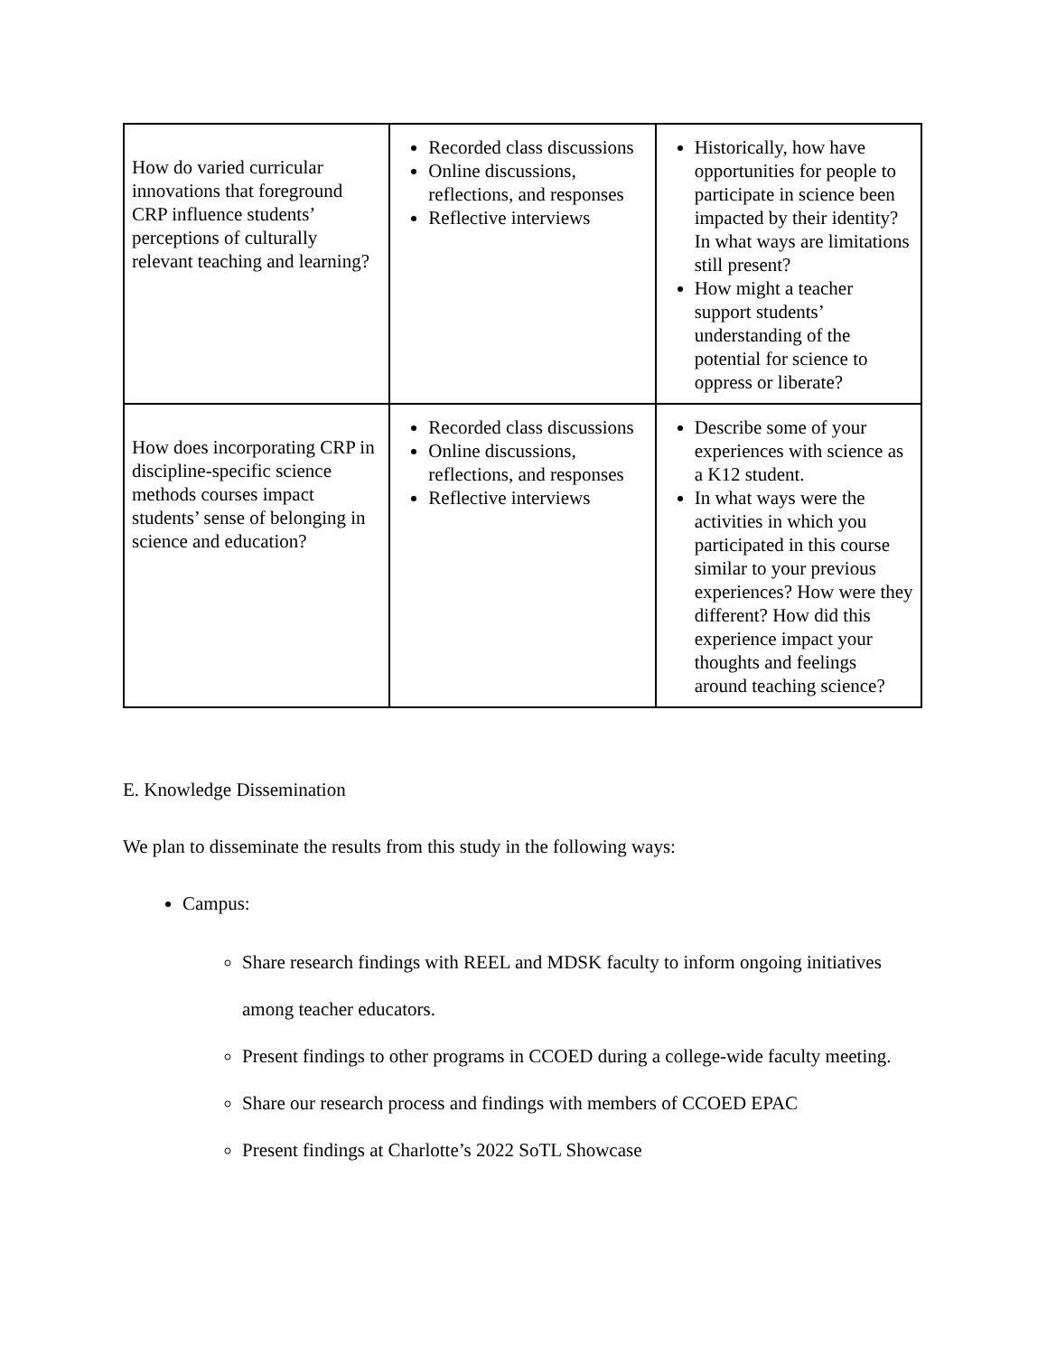| How do varied curricular innovations that foreground CRP influence students’ perceptions of culturally relevant teaching and learning? | Recorded class discussions Online discussions, reflections, and responses Reflective interviews | Historically, how have opportunities for people to participate in science been impacted by their identity? In what ways are limitations still present? How might a teacher support students’ understanding of the potential for science to oppress or liberate? |
| How does incorporating CRP in discipline-specific science methods courses impact students’ sense of belonging in science and education? | Recorded class discussions Online discussions, reflections, and responses Reflective interviews | Describe some of your experiences with science as a K12 student. In what ways were the activities in which you participated in this course similar to your previous experiences? How were they different? How did this experience impact your thoughts and feelings around teaching science? |
E. Knowledge Dissemination
We plan to disseminate the results from this study in the following ways:
Campus:
Share research findings with REEL and MDSK faculty to inform ongoing initiatives among teacher educators.
Present findings to other programs in CCOED during a college-wide faculty meeting.
Share our research process and findings with members of CCOED EPAC
Present findings at Charlotte’s 2022 SoTL Showcase